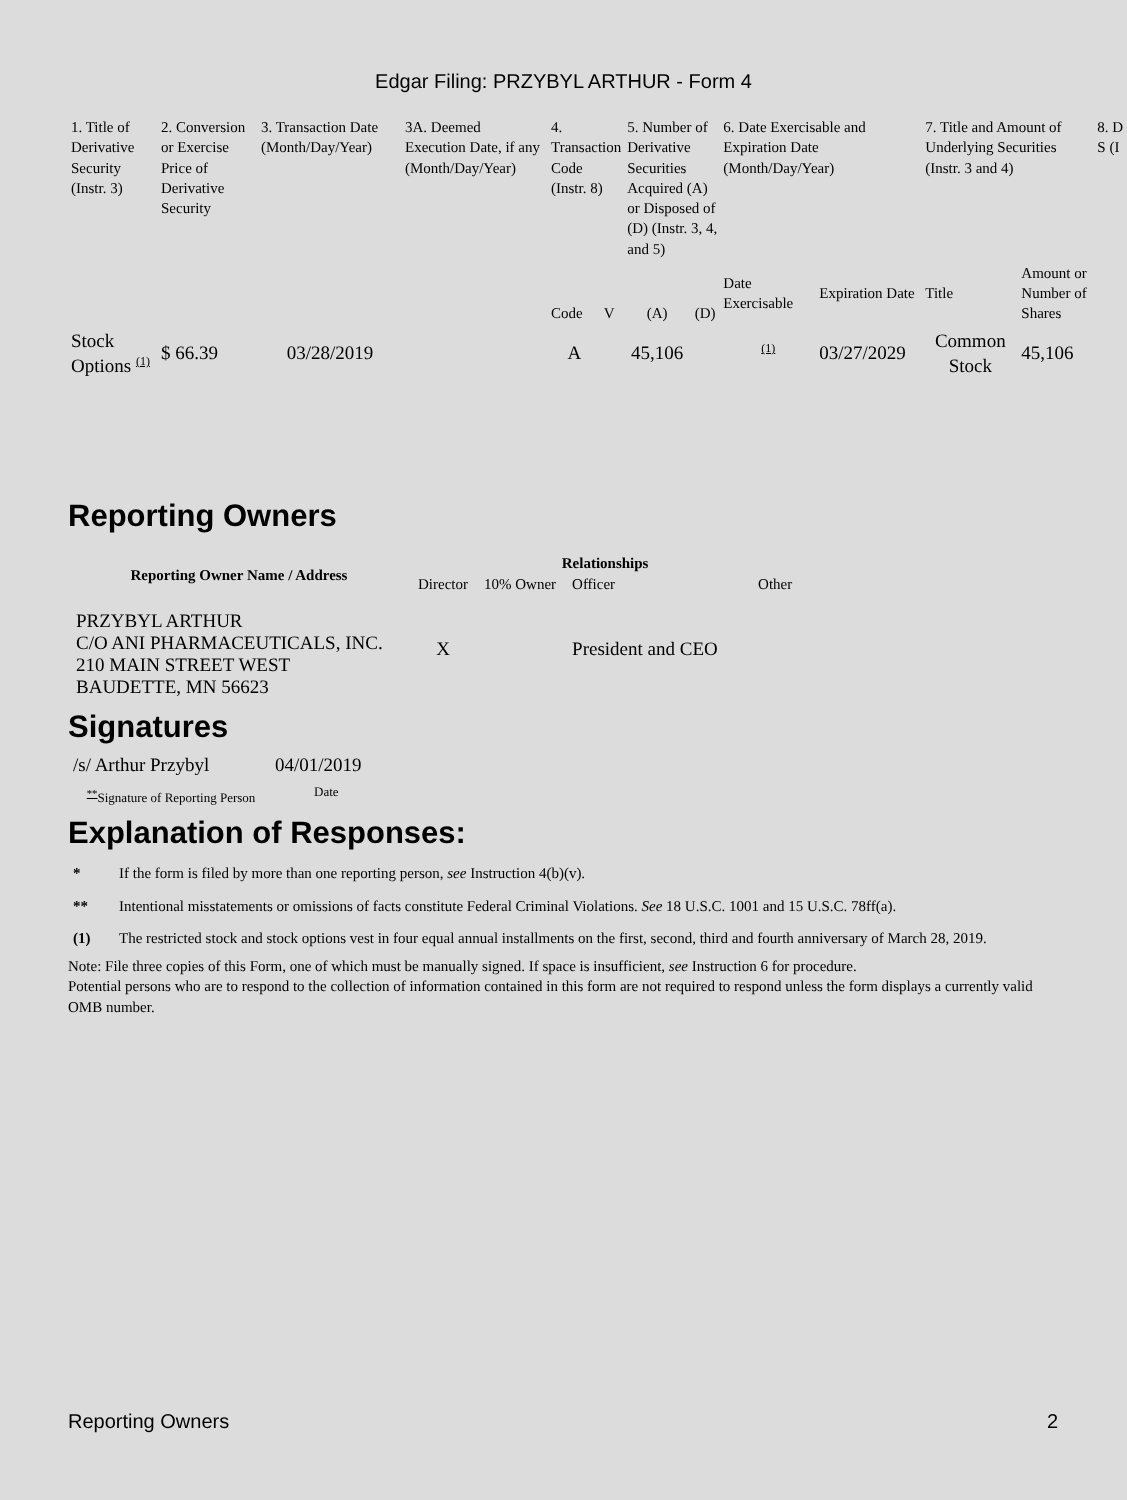Edgar Filing: PRZYBYL ARTHUR - Form 4
| 1. Title of Derivative Security (Instr. 3) | 2. Conversion or Exercise Price of Derivative Security | 3. Transaction Date (Month/Day/Year) | 3A. Deemed Execution Date, if any (Month/Day/Year) | 4. Transaction Code (Instr. 8) | | 5. Number of Derivative Securities Acquired (A) or Disposed of (D) (Instr. 3, 4, and 5) | | 6. Date Exercisable and Expiration Date (Month/Day/Year) | | 7. Title and Amount of Underlying Securities (Instr. 3 and 4) | | 8. D S (I |
| | | | | Code | V | (A) | (D) | Date Exercisable | Expiration Date | Title | Amount or Number of Shares | |
| Stock Options <sup>(1)</sup> | $ 66.39 | 03/28/2019 | | A | | 45,106 | | <sup>(1)</sup> | 03/27/2029 | Common Stock | 45,106 | |
Reporting Owners
| Reporting Owner Name / Address | Relationships | | | |
| --- | --- | --- | --- | --- |
| | Director | 10% Owner | Officer | Other |
| PRZYBYL ARTHUR C/O ANI PHARMACEUTICALS, INC. 210 MAIN STREET WEST BAUDETTE, MN 56623 | X | | President and CEO | |
Signatures
| /s/ Arthur Przybyl | 04/01/2019 |
| <sup>**</sup> Signature of Reporting Person | Date |
Explanation of Responses:
| * | If the form is filed by more than one reporting person, see Instruction 4(b)(v). |
| ** | Intentional misstatements or omissions of facts constitute Federal Criminal Violations. See 18 U.S.C. 1001 and 15 U.S.C. 78ff(a). |
| (1) | The restricted stock and stock options vest in four equal annual installments on the first, second, third and fourth anniversary of March 28, 2019. |
Note: File three copies of this Form, one of which must be manually signed. If space is insufficient, see Instruction 6 for procedure.
Potential persons who are to respond to the collection of information contained in this form are not required to respond unless the form displays a currently valid OMB number.
Reporting Owners 2